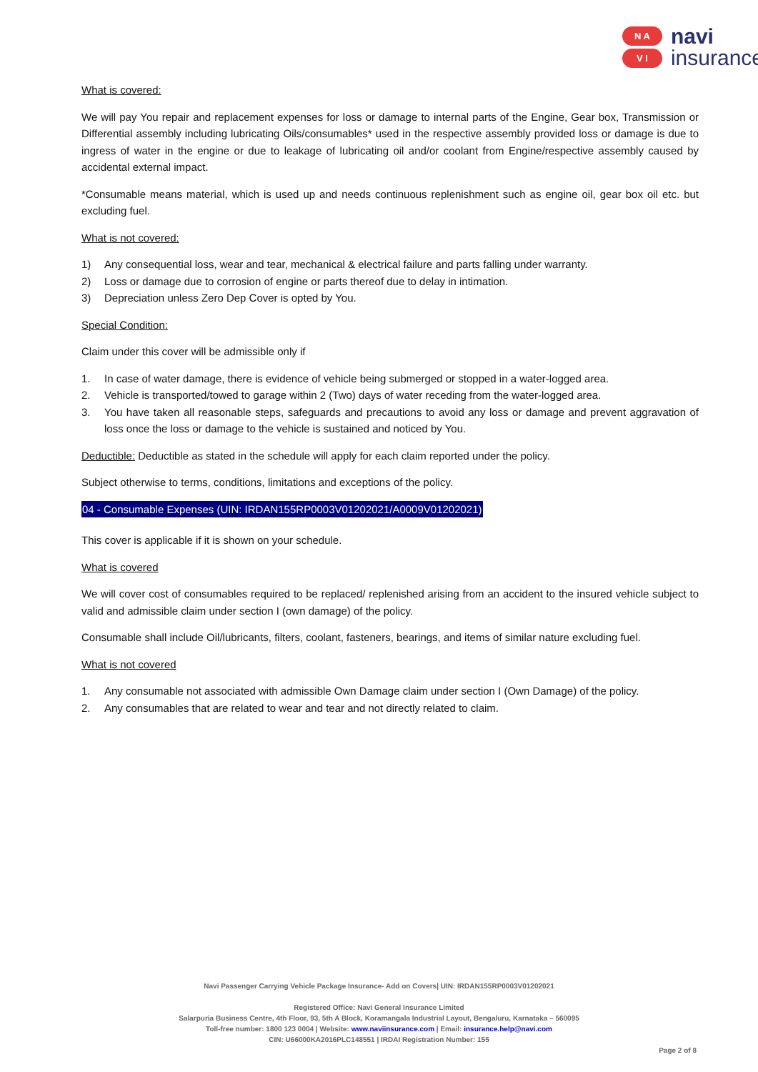N A
V I
navi
insurance
What is covered:
We will pay You repair and replacement expenses for loss or damage to internal parts of the Engine, Gear box, Transmission or Differential assembly including lubricating Oils/consumables* used in the respective assembly provided loss or damage is due to ingress of water in the engine or due to leakage of lubricating oil and/or coolant from Engine/respective assembly caused by accidental external impact.
*Consumable means material, which is used up and needs continuous replenishment such as engine oil, gear box oil etc. but excluding fuel.
What is not covered:
1) Any consequential loss, wear and tear, mechanical & electrical failure and parts falling under warranty.
2) Loss or damage due to corrosion of engine or parts thereof due to delay in intimation.
3) Depreciation unless Zero Dep Cover is opted by You.
Special Condition:
Claim under this cover will be admissible only if
1. In case of water damage, there is evidence of vehicle being submerged or stopped in a water-logged area.
2. Vehicle is transported/towed to garage within 2 (Two) days of water receding from the water-logged area.
3. You have taken all reasonable steps, safeguards and precautions to avoid any loss or damage and prevent aggravation of loss once the loss or damage to the vehicle is sustained and noticed by You.
Deductible: Deductible as stated in the schedule will apply for each claim reported under the policy.
Subject otherwise to terms, conditions, limitations and exceptions of the policy.
04 - Consumable Expenses (UIN: IRDAN155RP0003V01202021/A0009V01202021)
This cover is applicable if it is shown on your schedule.
What is covered
We will cover cost of consumables required to be replaced/ replenished arising from an accident to the insured vehicle subject to valid and admissible claim under section I (own damage) of the policy.
Consumable shall include Oil/lubricants, filters, coolant, fasteners, bearings, and items of similar nature excluding fuel.
What is not covered
1. Any consumable not associated with admissible Own Damage claim under section I (Own Damage) of the policy.
2. Any consumables that are related to wear and tear and not directly related to claim.
Navi Passenger Carrying Vehicle Package Insurance- Add on Covers| UIN: IRDAN155RP0003V01202021
Registered Office: Navi General Insurance Limited
Salarpuria Business Centre, 4th Floor, 93, 5th A Block, Koramangala Industrial Layout, Bengaluru, Karnataka – 560095
Toll-free number: 1800 123 0004 | Website: www.naviinsurance.com | Email: insurance.help@navi.com
CIN: U66000KA2016PLC148551 | IRDAI Registration Number: 155
Page 2 of 8